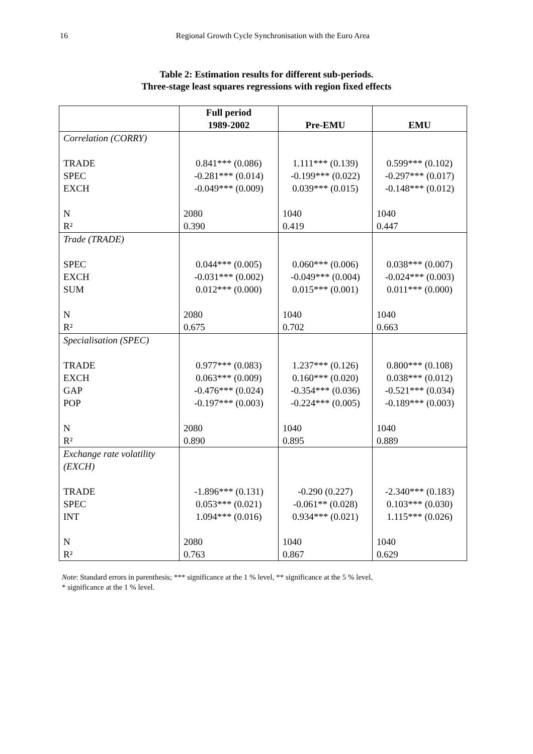16 Regional Growth Cycle Synchronisation with the Euro Area
Table 2: Estimation results for different sub-periods.
Three-stage least squares regressions with region fixed effects
| | Full period 1989-2002 | Pre-EMU | EMU |
| --- | --- | --- | --- |
| Correlation (CORRY) TRADE SPEC EXCH N R² | 0.841*** (0.086) -0.281*** (0.014) -0.049*** (0.009) 2080 0.390 | 1.111*** (0.139) -0.199*** (0.022) 0.039*** (0.015) 1040 0.419 | 0.599*** (0.102) -0.297*** (0.017) -0.148*** (0.012) 1040 0.447 |
| Trade (TRADE) SPEC EXCH SUM N R² | 0.044*** (0.005) -0.031*** (0.002) 0.012*** (0.000) 2080 0.675 | 0.060*** (0.006) -0.049*** (0.004) 0.015*** (0.001) 1040 0.702 | 0.038*** (0.007) -0.024*** (0.003) 0.011*** (0.000) 1040 0.663 |
| Specialisation (SPEC) TRADE EXCH GAP POP N R² | 0.977*** (0.083) 0.063*** (0.009) -0.476*** (0.024) -0.197*** (0.003) 2080 0.890 | 1.237*** (0.126) 0.160*** (0.020) -0.354*** (0.036) -0.224*** (0.005) 1040 0.895 | 0.800*** (0.108) 0.038*** (0.012) -0.521*** (0.034) -0.189*** (0.003) 1040 0.889 |
| Exchange rate volatility (EXCH) TRADE SPEC INT N R² | -1.896*** (0.131) 0.053*** (0.021) 1.094*** (0.016) 2080 0.763 | -0.290 (0.227) -0.061** (0.028) 0.934*** (0.021) 1040 0.867 | -2.340*** (0.183) 0.103*** (0.030) 1.115*** (0.026) 1040 0.629 |
Note: Standard errors in parenthesis; *** significance at the 1 % level, ** significance at the 5 % level,
* significance at the 1 % level.